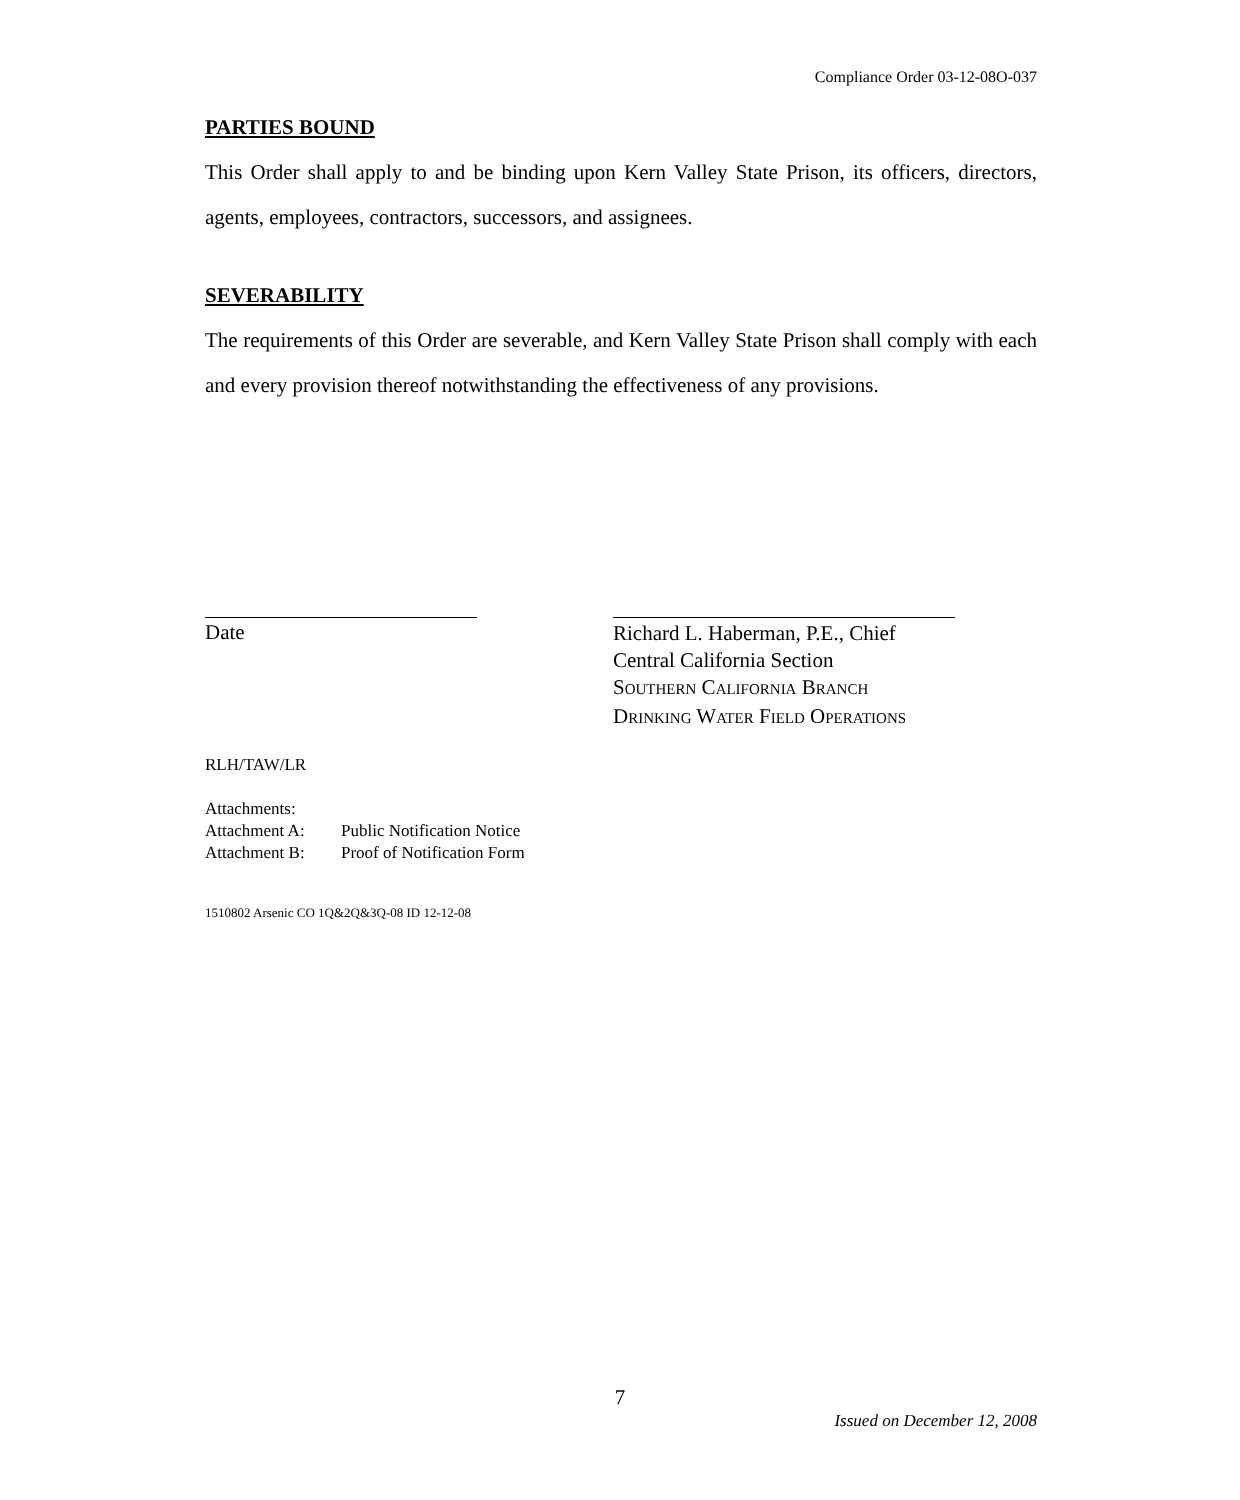Compliance Order 03-12-08O-037
PARTIES BOUND
This Order shall apply to and be binding upon Kern Valley State Prison, its officers, directors, agents, employees, contractors, successors, and assignees.
SEVERABILITY
The requirements of this Order are severable, and Kern Valley State Prison shall comply with each and every provision thereof notwithstanding the effectiveness of any provisions.
Date
Richard L. Haberman, P.E., Chief
Central California Section
SOUTHERN CALIFORNIA BRANCH
DRINKING WATER FIELD OPERATIONS
RLH/TAW/LR
Attachments:
Attachment A: Public Notification Notice
Attachment B: Proof of Notification Form
1510802 Arsenic CO 1Q&2Q&3Q-08 ID 12-12-08
7
Issued on December 12, 2008